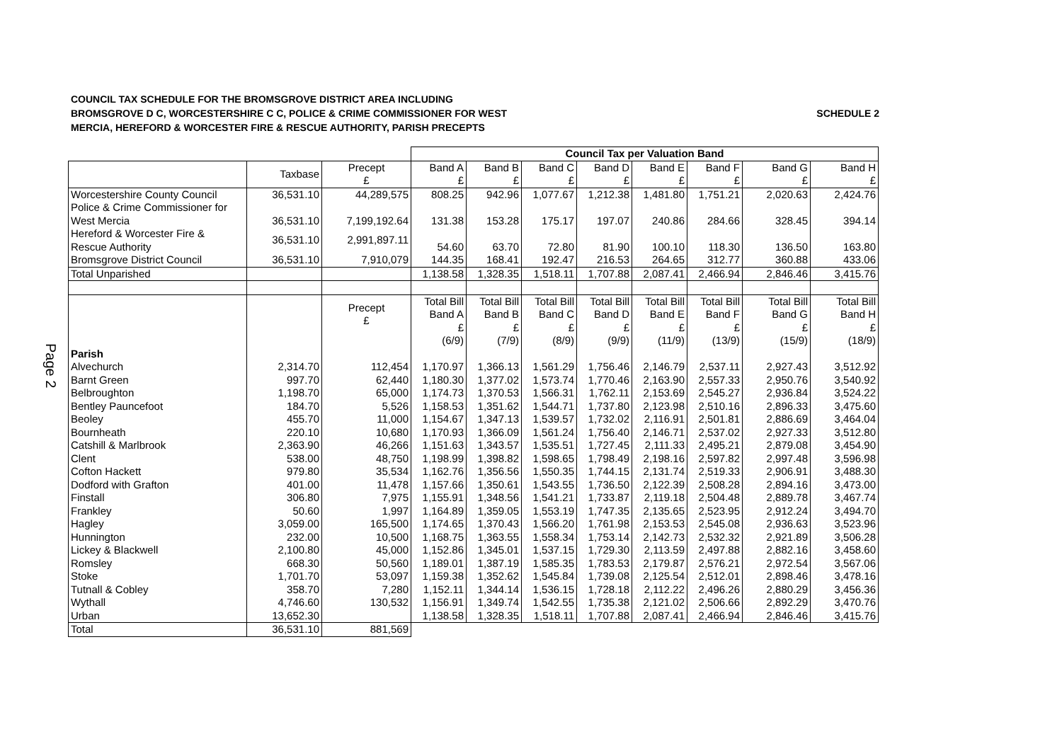Page 2
COUNCIL TAX SCHEDULE FOR THE BROMSGROVE DISTRICT AREA INCLUDING
BROMSGROVE D C, WORCESTERSHIRE C C, POLICE & CRIME COMMISSIONER FOR WEST
MERCIA, HEREFORD & WORCESTER FIRE & RESCUE AUTHORITY, PARISH PRECEPTS
SCHEDULE 2
| | | | Council Tax per Valuation Band | | | | | | | |
| | Taxbase | Precept £ | Band A £ | Band B £ | Band C £ | Band D £ | Band E £ | Band F £ | Band G £ | Band H £ |
| Worcestershire County Council | 36,531.10 | 44,289,575 | 808.25 | 942.96 | 1,077.67 | 1,212.38 | 1,481.80 | 1,751.21 | 2,020.63 | 2,424.76 |
| Police & Crime Commissioner for West Mercia | 36,531.10 | 7,199,192.64 | 131.38 | 153.28 | 175.17 | 197.07 | 240.86 | 284.66 | 328.45 | 394.14 |
| Hereford & Worcester Fire & Rescue Authority | 36,531.10 | 2,991,897.11 | 54.60 | 63.70 | 72.80 | 81.90 | 100.10 | 118.30 | 136.50 | 163.80 |
| Bromsgrove District Council | 36,531.10 | 7,910,079 | 144.35 | 168.41 | 192.47 | 216.53 | 264.65 | 312.77 | 360.88 | 433.06 |
| Total Unparished | | | 1,138.58 | 1,328.35 | 1,518.11 | 1,707.88 | 2,087.41 | 2,466.94 | 2,846.46 | 3,415.76 |
| | | Precept £ | Total Bill Band A £ (6/9) | Total Bill Band B £ (7/9) | Total Bill Band C £ (8/9) | Total Bill Band D £ (9/9) | Total Bill Band E £ (11/9) | Total Bill Band F £ (13/9) | Total Bill Band G £ (15/9) | Total Bill Band H £ (18/9) |
| Parish | | | | | | | | | | |
| Alvechurch | 2,314.70 | 112,454 | 1,170.97 | 1,366.13 | 1,561.29 | 1,756.46 | 2,146.79 | 2,537.11 | 2,927.43 | 3,512.92 |
| Barnt Green | 997.70 | 62,440 | 1,180.30 | 1,377.02 | 1,573.74 | 1,770.46 | 2,163.90 | 2,557.33 | 2,950.76 | 3,540.92 |
| Belbroughton | 1,198.70 | 65,000 | 1,174.73 | 1,370.53 | 1,566.31 | 1,762.11 | 2,153.69 | 2,545.27 | 2,936.84 | 3,524.22 |
| Bentley Pauncefoot | 184.70 | 5,526 | 1,158.53 | 1,351.62 | 1,544.71 | 1,737.80 | 2,123.98 | 2,510.16 | 2,896.33 | 3,475.60 |
| Beoley | 455.70 | 11,000 | 1,154.67 | 1,347.13 | 1,539.57 | 1,732.02 | 2,116.91 | 2,501.81 | 2,886.69 | 3,464.04 |
| Bournheath | 220.10 | 10,680 | 1,170.93 | 1,366.09 | 1,561.24 | 1,756.40 | 2,146.71 | 2,537.02 | 2,927.33 | 3,512.80 |
| Catshill & Marlbrook | 2,363.90 | 46,266 | 1,151.63 | 1,343.57 | 1,535.51 | 1,727.45 | 2,111.33 | 2,495.21 | 2,879.08 | 3,454.90 |
| Clent | 538.00 | 48,750 | 1,198.99 | 1,398.82 | 1,598.65 | 1,798.49 | 2,198.16 | 2,597.82 | 2,997.48 | 3,596.98 |
| Cofton Hackett | 979.80 | 35,534 | 1,162.76 | 1,356.56 | 1,550.35 | 1,744.15 | 2,131.74 | 2,519.33 | 2,906.91 | 3,488.30 |
| Dodford with Grafton | 401.00 | 11,478 | 1,157.66 | 1,350.61 | 1,543.55 | 1,736.50 | 2,122.39 | 2,508.28 | 2,894.16 | 3,473.00 |
| Finstall | 306.80 | 7,975 | 1,155.91 | 1,348.56 | 1,541.21 | 1,733.87 | 2,119.18 | 2,504.48 | 2,889.78 | 3,467.74 |
| Frankley | 50.60 | 1,997 | 1,164.89 | 1,359.05 | 1,553.19 | 1,747.35 | 2,135.65 | 2,523.95 | 2,912.24 | 3,494.70 |
| Hagley | 3,059.00 | 165,500 | 1,174.65 | 1,370.43 | 1,566.20 | 1,761.98 | 2,153.53 | 2,545.08 | 2,936.63 | 3,523.96 |
| Hunnington | 232.00 | 10,500 | 1,168.75 | 1,363.55 | 1,558.34 | 1,753.14 | 2,142.73 | 2,532.32 | 2,921.89 | 3,506.28 |
| Lickey & Blackwell | 2,100.80 | 45,000 | 1,152.86 | 1,345.01 | 1,537.15 | 1,729.30 | 2,113.59 | 2,497.88 | 2,882.16 | 3,458.60 |
| Romsley | 668.30 | 50,560 | 1,189.01 | 1,387.19 | 1,585.35 | 1,783.53 | 2,179.87 | 2,576.21 | 2,972.54 | 3,567.06 |
| Stoke | 1,701.70 | 53,097 | 1,159.38 | 1,352.62 | 1,545.84 | 1,739.08 | 2,125.54 | 2,512.01 | 2,898.46 | 3,478.16 |
| Tutnall & Cobley | 358.70 | 7,280 | 1,152.11 | 1,344.14 | 1,536.15 | 1,728.18 | 2,112.22 | 2,496.26 | 2,880.29 | 3,456.36 |
| Wythall | 4,746.60 | 130,532 | 1,156.91 | 1,349.74 | 1,542.55 | 1,735.38 | 2,121.02 | 2,506.66 | 2,892.29 | 3,470.76 |
| Urban | 13,652.30 | | 1,138.58 | 1,328.35 | 1,518.11 | 1,707.88 | 2,087.41 | 2,466.94 | 2,846.46 | 3,415.76 |
| Total | 36,531.10 | 881,569 | | | | | | | | |